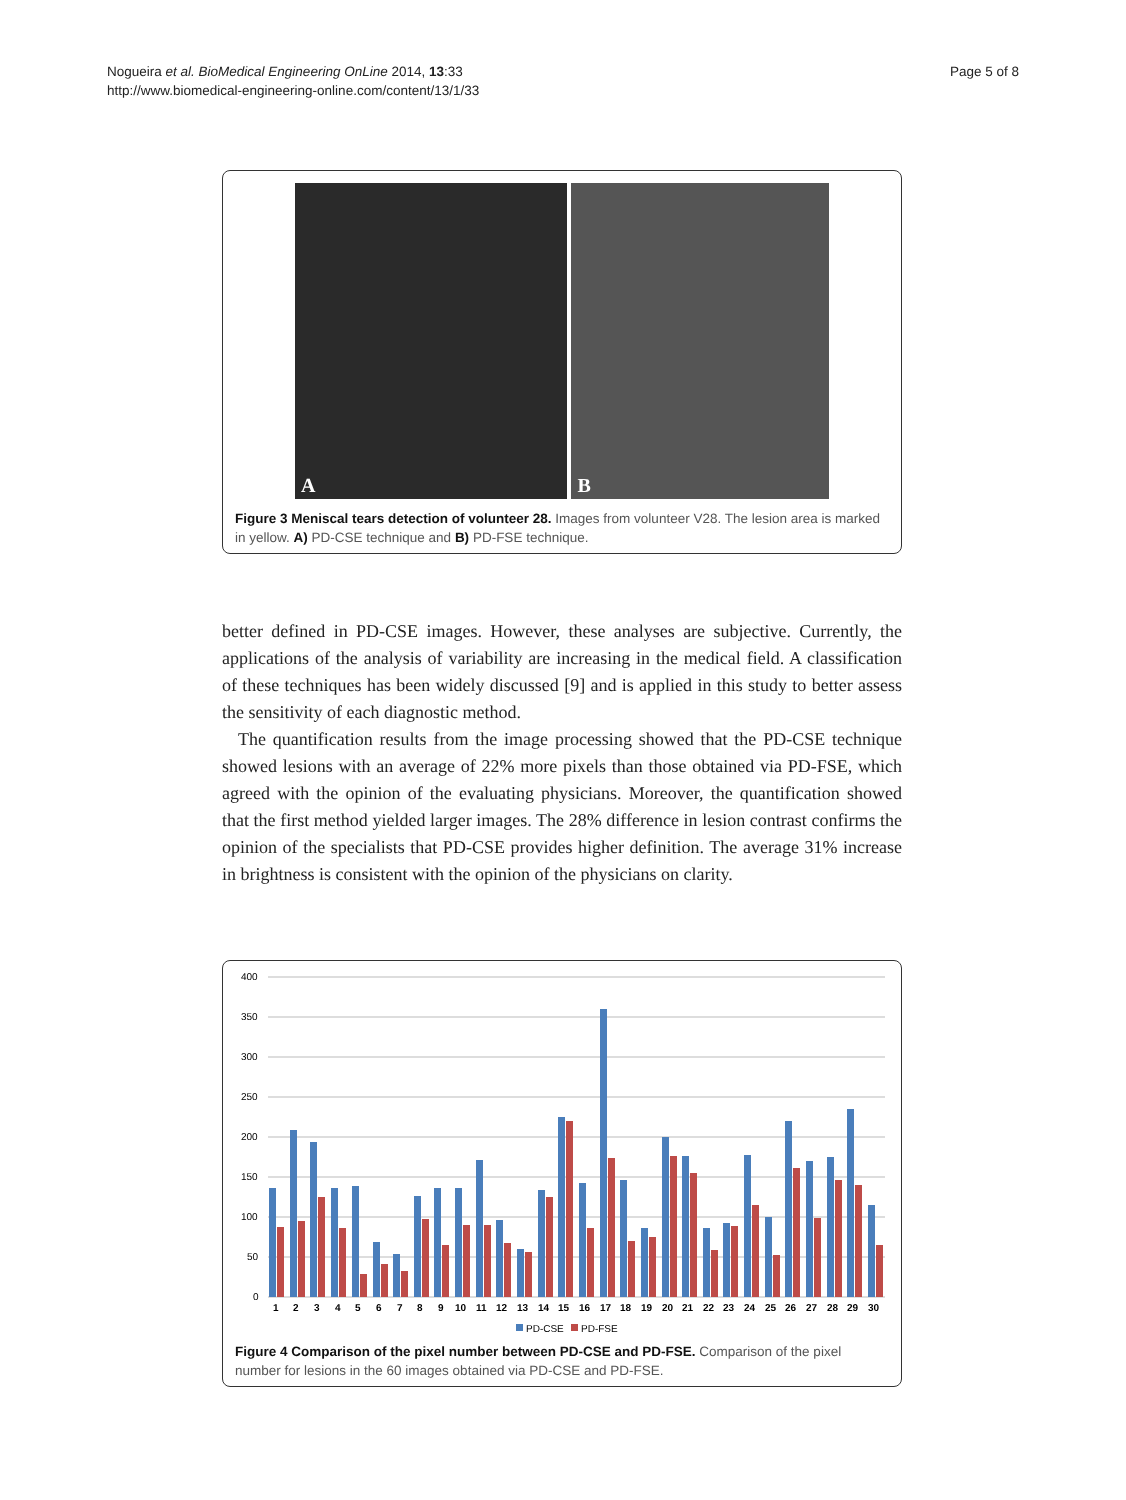Page 5 of 8 Nogueira et al. BioMedical Engineering OnLine 2014, 13:33
http://www.biomedical-engineering-online.com/content/13/1/33
A B
Figure 3 Meniscal tears detection of volunteer 28. Images from volunteer V28. The lesion area is marked in yellow. A) PD-CSE technique and B) PD-FSE technique.
better defined in PD-CSE images. However, these analyses are subjective. Currently, the applications of the analysis of variability are increasing in the medical field. A classification of these techniques has been widely discussed [9] and is applied in this study to better assess the sensitivity of each diagnostic method.
The quantification results from the image processing showed that the PD-CSE technique showed lesions with an average of 22% more pixels than those obtained via PD-FSE, which agreed with the opinion of the evaluating physicians. Moreover, the quantification showed that the first method yielded larger images. The 28% difference in lesion contrast confirms the opinion of the specialists that PD-CSE provides higher definition. The average 31% increase in brightness is consistent with the opinion of the physicians on clarity.
400
350
300
250
200
150
100
50
0
1
2
3
4
5
6
7
8
9
10
11
12
13
14
15
16
17
18
19
20
21
22
23
24
25
26
27
28
29
30
PD-CSE
PD-FSE
Figure 4 Comparison of the pixel number between PD-CSE and PD-FSE. Comparison of the pixel number for lesions in the 60 images obtained via PD-CSE and PD-FSE.